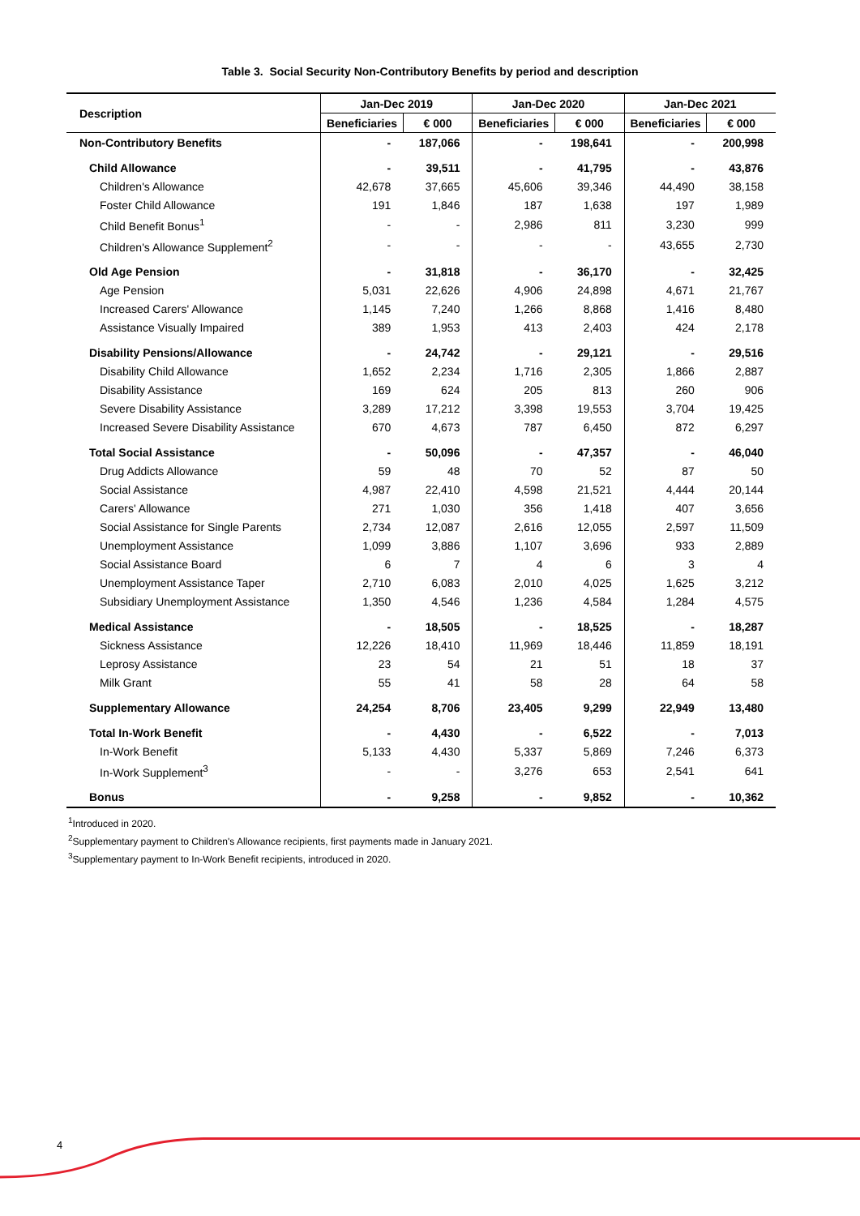Table 3. Social Security Non-Contributory Benefits by period and description
| Description | Jan-Dec 2019 | | Jan-Dec 2020 | | Jan-Dec 2021 | |
| --- | --- | --- | --- | --- | --- | --- |
| | Beneficiaries | € 000 | Beneficiaries | € 000 | Beneficiaries | € 000 |
| Non-Contributory Benefits | - | 187,066 | - | 198,641 | - | 200,998 |
| Child Allowance | - | 39,511 | - | 41,795 | - | 43,876 |
| Children's Allowance | 42,678 | 37,665 | 45,606 | 39,346 | 44,490 | 38,158 |
| Foster Child Allowance | 191 | 1,846 | 187 | 1,638 | 197 | 1,989 |
| Child Benefit Bonus<sup>1</sup> | - | - | 2,986 | 811 | 3,230 | 999 |
| Children's Allowance Supplement<sup>2</sup> | - | - | - | - | 43,655 | 2,730 |
| Old Age Pension | - | 31,818 | - | 36,170 | - | 32,425 |
| Age Pension | 5,031 | 22,626 | 4,906 | 24,898 | 4,671 | 21,767 |
| Increased Carers' Allowance | 1,145 | 7,240 | 1,266 | 8,868 | 1,416 | 8,480 |
| Assistance Visually Impaired | 389 | 1,953 | 413 | 2,403 | 424 | 2,178 |
| Disability Pensions/Allowance | - | 24,742 | - | 29,121 | - | 29,516 |
| Disability Child Allowance | 1,652 | 2,234 | 1,716 | 2,305 | 1,866 | 2,887 |
| Disability Assistance | 169 | 624 | 205 | 813 | 260 | 906 |
| Severe Disability Assistance | 3,289 | 17,212 | 3,398 | 19,553 | 3,704 | 19,425 |
| Increased Severe Disability Assistance | 670 | 4,673 | 787 | 6,450 | 872 | 6,297 |
| Total Social Assistance | - | 50,096 | - | 47,357 | - | 46,040 |
| Drug Addicts Allowance | 59 | 48 | 70 | 52 | 87 | 50 |
| Social Assistance | 4,987 | 22,410 | 4,598 | 21,521 | 4,444 | 20,144 |
| Carers' Allowance | 271 | 1,030 | 356 | 1,418 | 407 | 3,656 |
| Social Assistance for Single Parents | 2,734 | 12,087 | 2,616 | 12,055 | 2,597 | 11,509 |
| Unemployment Assistance | 1,099 | 3,886 | 1,107 | 3,696 | 933 | 2,889 |
| Social Assistance Board | 6 | 7 | 4 | 6 | 3 | 4 |
| Unemployment Assistance Taper | 2,710 | 6,083 | 2,010 | 4,025 | 1,625 | 3,212 |
| Subsidiary Unemployment Assistance | 1,350 | 4,546 | 1,236 | 4,584 | 1,284 | 4,575 |
| Medical Assistance | - | 18,505 | - | 18,525 | - | 18,287 |
| Sickness Assistance | 12,226 | 18,410 | 11,969 | 18,446 | 11,859 | 18,191 |
| Leprosy Assistance | 23 | 54 | 21 | 51 | 18 | 37 |
| Milk Grant | 55 | 41 | 58 | 28 | 64 | 58 |
| Supplementary Allowance | 24,254 | 8,706 | 23,405 | 9,299 | 22,949 | 13,480 |
| Total In-Work Benefit | - | 4,430 | - | 6,522 | - | 7,013 |
| In-Work Benefit | 5,133 | 4,430 | 5,337 | 5,869 | 7,246 | 6,373 |
| In-Work Supplement<sup>3</sup> | - | - | 3,276 | 653 | 2,541 | 641 |
| Bonus | - | 9,258 | - | 9,852 | - | 10,362 |
<sup>1</sup> Introduced in 2020.
<sup>2</sup> Supplementary payment to Children's Allowance recipients, first payments made in January 2021.
<sup>3</sup> Supplementary payment to In-Work Benefit recipients, introduced in 2020.
4